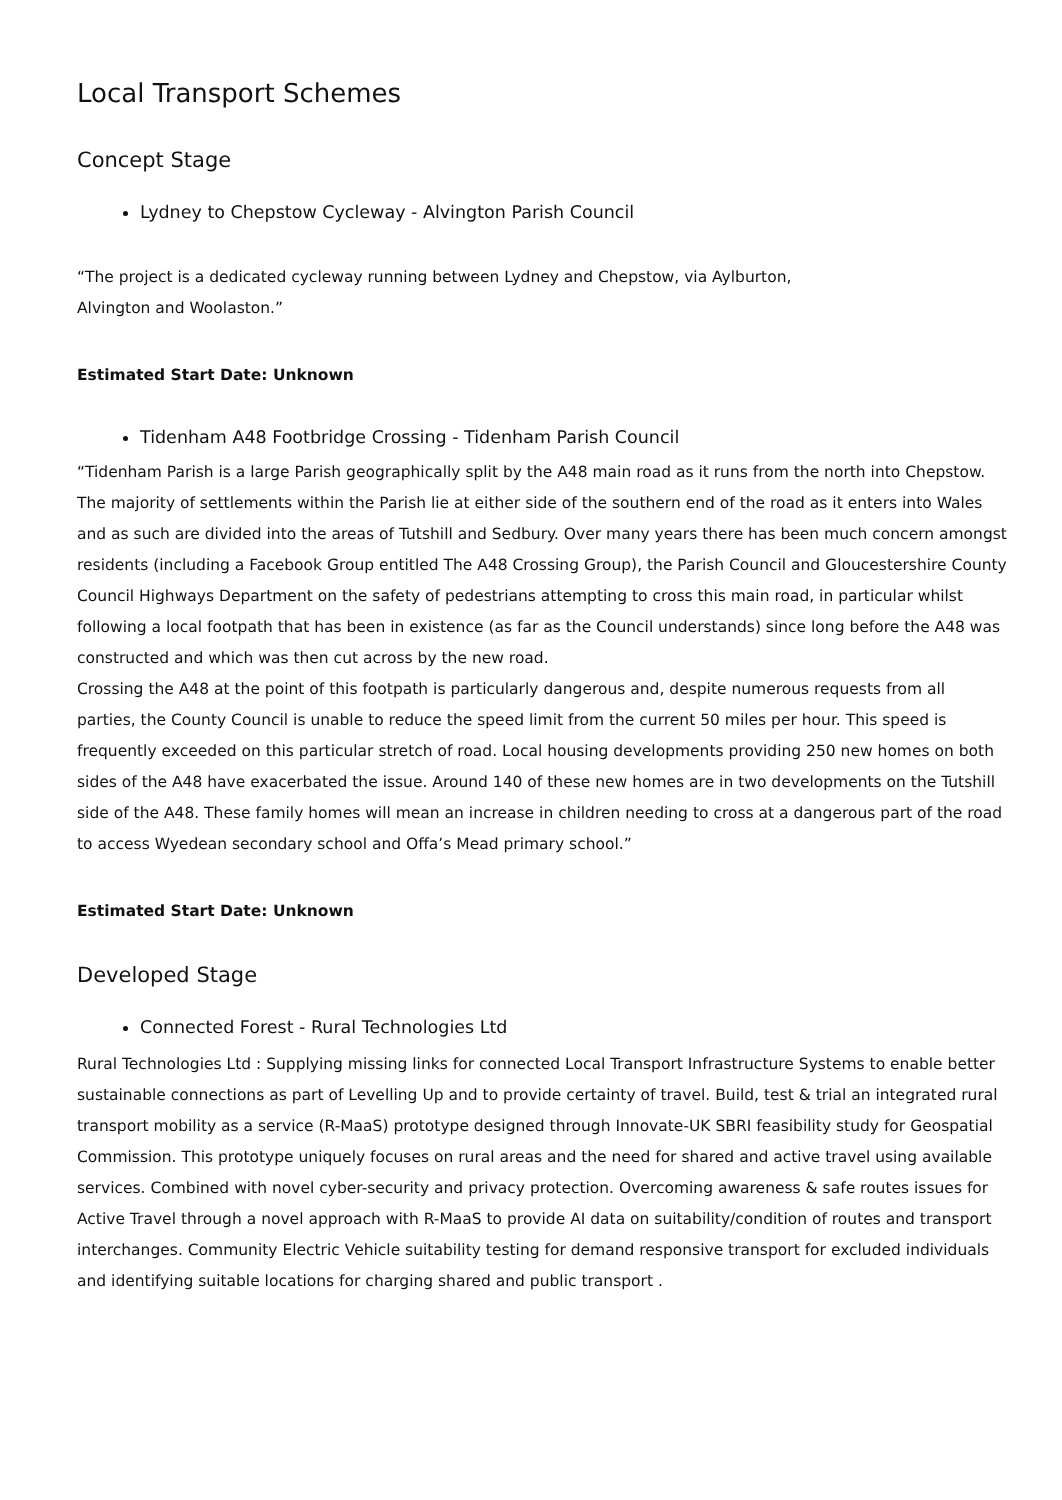Local Transport Schemes
Concept Stage
Lydney to Chepstow Cycleway - Alvington Parish Council
“The project is a dedicated cycleway running between Lydney and Chepstow, via Aylburton,
Alvington and Woolaston.”
Estimated Start Date: Unknown
Tidenham A48 Footbridge Crossing - Tidenham Parish Council
“Tidenham Parish is a large Parish geographically split by the A48 main road as it runs from the north into Chepstow. The majority of settlements within the Parish lie at either side of the southern end of the road as it enters into Wales and as such are divided into the areas of Tutshill and Sedbury. Over many years there has been much concern amongst residents (including a Facebook Group entitled The A48 Crossing Group), the Parish Council and Gloucestershire County Council Highways Department on the safety of pedestrians attempting to cross this main road, in particular whilst following a local footpath that has been in existence (as far as the Council understands) since long before the A48 was constructed and which was then cut across by the new road.
Crossing the A48 at the point of this footpath is particularly dangerous and, despite numerous requests from all parties, the County Council is unable to reduce the speed limit from the current 50 miles per hour. This speed is frequently exceeded on this particular stretch of road. Local housing developments providing 250 new homes on both sides of the A48 have exacerbated the issue. Around 140 of these new homes are in two developments on the Tutshill side of the A48. These family homes will mean an increase in children needing to cross at a dangerous part of the road to access Wyedean secondary school and Offa’s Mead primary school.”
Estimated Start Date: Unknown
Developed Stage
Connected Forest - Rural Technologies Ltd
Rural Technologies Ltd : Supplying missing links for connected Local Transport Infrastructure Systems to enable better sustainable connections as part of Levelling Up and to provide certainty of travel. Build, test & trial an integrated rural transport mobility as a service (R-MaaS) prototype designed through Innovate-UK SBRI feasibility study for Geospatial Commission. This prototype uniquely focuses on rural areas and the need for shared and active travel using available services. Combined with novel cyber-security and privacy protection. Overcoming awareness & safe routes issues for Active Travel through a novel approach with R-MaaS to provide AI data on suitability/condition of routes and transport interchanges. Community Electric Vehicle suitability testing for demand responsive transport for excluded individuals and identifying suitable locations for charging shared and public transport .